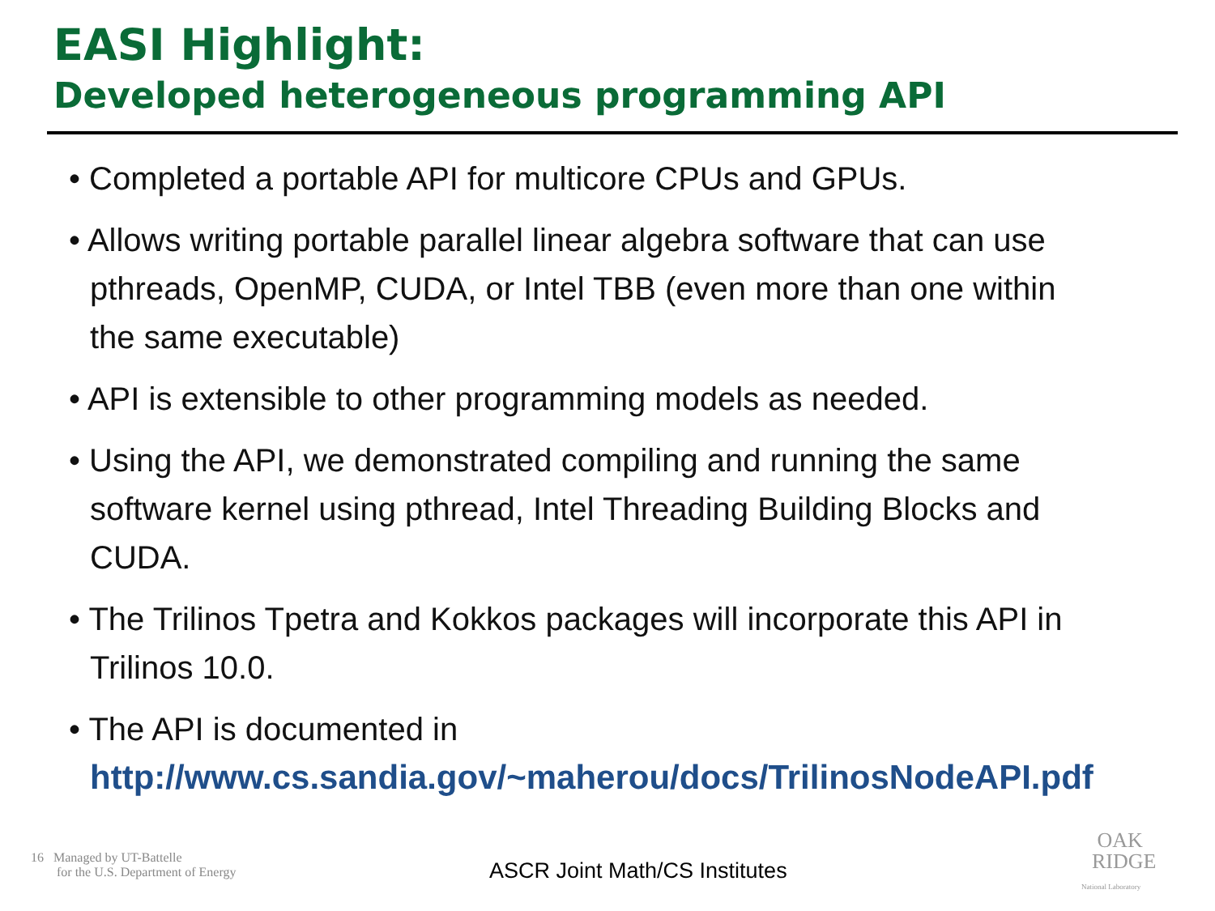EASI Highlight:
Developed heterogeneous programming API
• Completed a portable API for multicore CPUs and GPUs.
• Allows writing portable parallel linear algebra software that can use pthreads, OpenMP, CUDA, or Intel TBB (even more than one within the same executable)
• API is extensible to other programming models as needed.
• Using the API, we demonstrated compiling and running the same software kernel using pthread, Intel Threading Building Blocks and CUDA.
• The Trilinos Tpetra and Kokkos packages will incorporate this API in Trilinos 10.0.
• The API is documented in http://www.cs.sandia.gov/~maherou/docs/TrilinosNodeAPI.pdf
16 Managed by UT-Battelle
for the U.S. Department of Energy
ASCR Joint Math/CS Institutes
OAK
RIDGE
National Laboratory